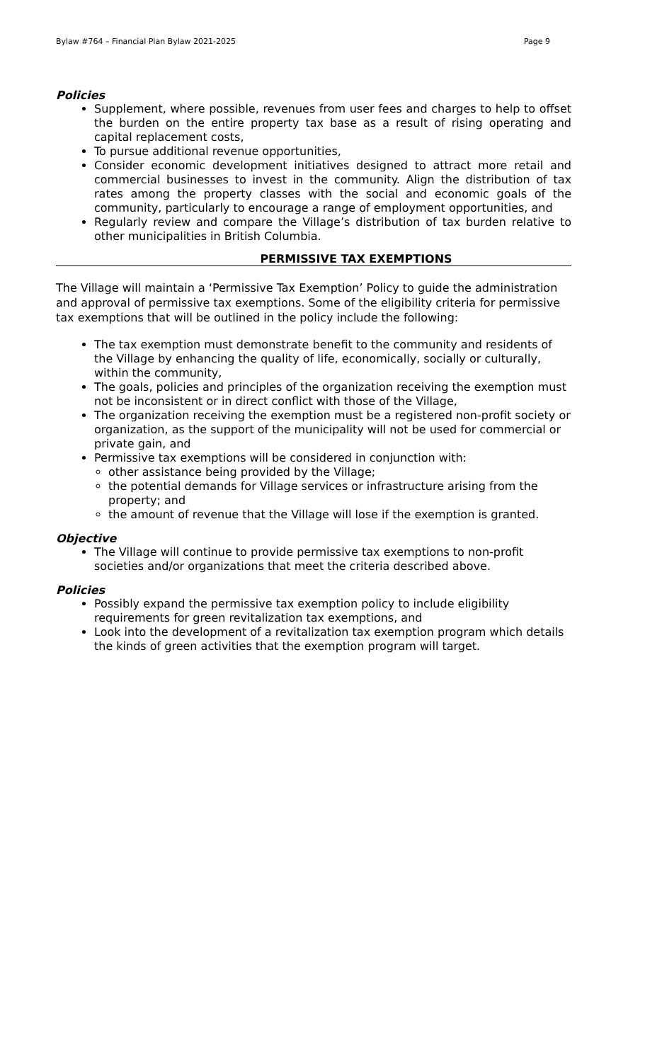Bylaw #764 – Financial Plan Bylaw 2021-2025 Page 9
Policies
Supplement, where possible, revenues from user fees and charges to help to offset the burden on the entire property tax base as a result of rising operating and capital replacement costs,
To pursue additional revenue opportunities,
Consider economic development initiatives designed to attract more retail and commercial businesses to invest in the community. Align the distribution of tax rates among the property classes with the social and economic goals of the community, particularly to encourage a range of employment opportunities, and
Regularly review and compare the Village’s distribution of tax burden relative to other municipalities in British Columbia.
PERMISSIVE TAX EXEMPTIONS
The Village will maintain a ‘Permissive Tax Exemption’ Policy to guide the administration and approval of permissive tax exemptions. Some of the eligibility criteria for permissive tax exemptions that will be outlined in the policy include the following:
The tax exemption must demonstrate benefit to the community and residents of the Village by enhancing the quality of life, economically, socially or culturally, within the community,
The goals, policies and principles of the organization receiving the exemption must not be inconsistent or in direct conflict with those of the Village,
The organization receiving the exemption must be a registered non-profit society or organization, as the support of the municipality will not be used for commercial or private gain, and
Permissive tax exemptions will be considered in conjunction with:
other assistance being provided by the Village;
the potential demands for Village services or infrastructure arising from the property; and
the amount of revenue that the Village will lose if the exemption is granted.
Objective
The Village will continue to provide permissive tax exemptions to non-profit societies and/or organizations that meet the criteria described above.
Policies
Possibly expand the permissive tax exemption policy to include eligibility requirements for green revitalization tax exemptions, and
Look into the development of a revitalization tax exemption program which details the kinds of green activities that the exemption program will target.